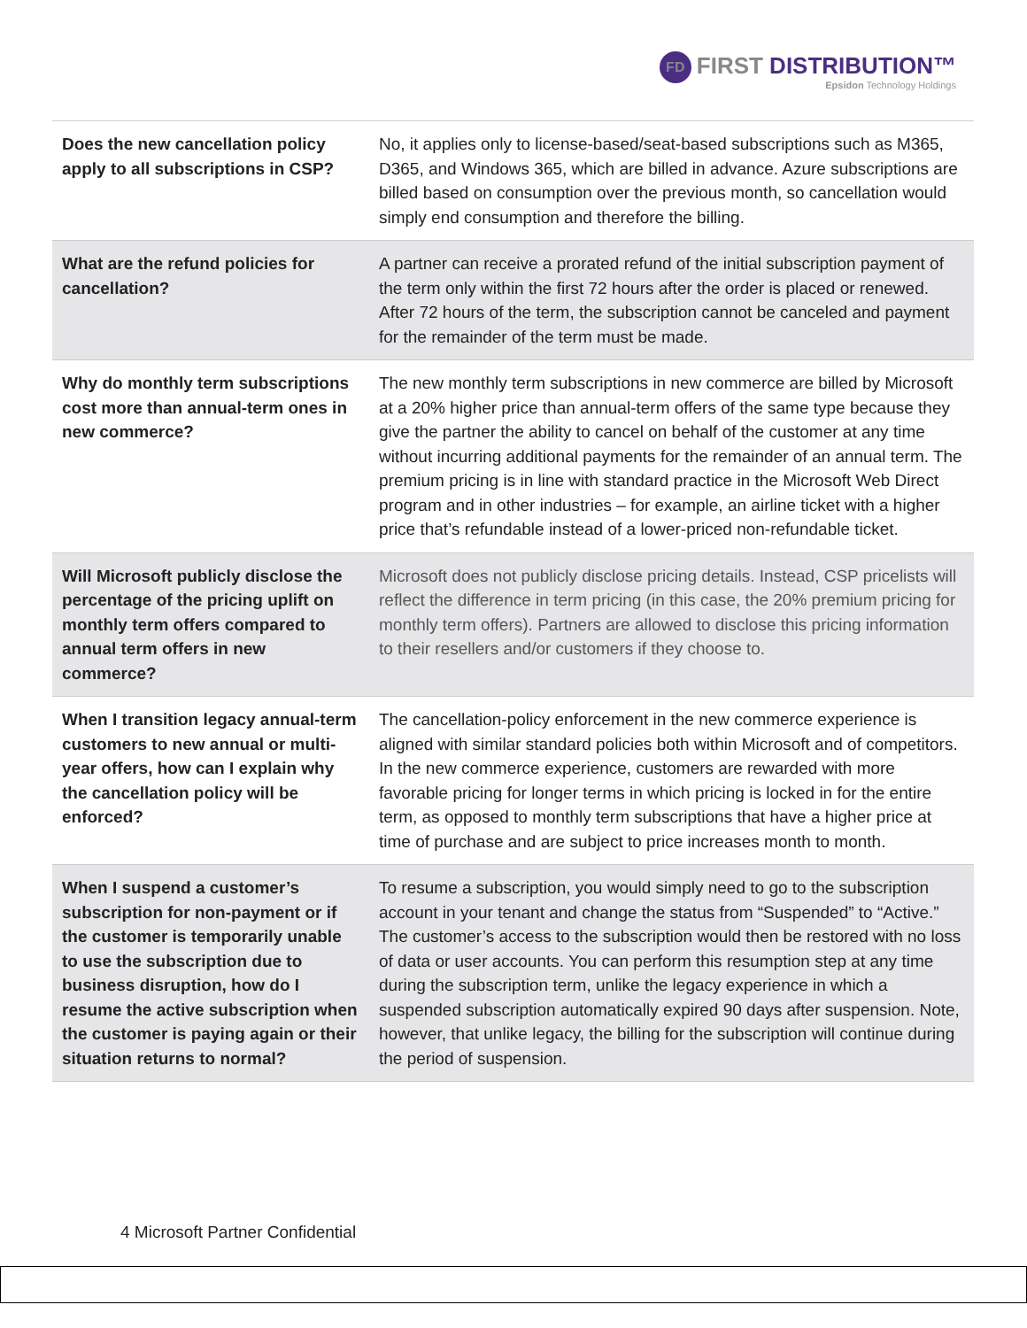FD FIRST DISTRIBUTION™
Epsidon Technology Holdings
| Does the new cancellation policy apply to all subscriptions in CSP? | No, it applies only to license-based/seat-based subscriptions such as M365, D365, and Windows 365, which are billed in advance. Azure subscriptions are billed based on consumption over the previous month, so cancellation would simply end consumption and therefore the billing. |
| What are the refund policies for cancellation? | A partner can receive a prorated refund of the initial subscription payment of the term only within the first 72 hours after the order is placed or renewed. After 72 hours of the term, the subscription cannot be canceled and payment for the remainder of the term must be made. |
| Why do monthly term subscriptions cost more than annual-term ones in new commerce? | The new monthly term subscriptions in new commerce are billed by Microsoft at a 20% higher price than annual-term offers of the same type because they give the partner the ability to cancel on behalf of the customer at any time without incurring additional payments for the remainder of an annual term. The premium pricing is in line with standard practice in the Microsoft Web Direct program and in other industries – for example, an airline ticket with a higher price that’s refundable instead of a lower-priced non-refundable ticket. |
| Will Microsoft publicly disclose the percentage of the pricing uplift on monthly term offers compared to annual term offers in new commerce? | Microsoft does not publicly disclose pricing details. Instead, CSP pricelists will reflect the difference in term pricing (in this case, the 20% premium pricing for monthly term offers). Partners are allowed to disclose this pricing information to their resellers and/or customers if they choose to. |
| When I transition legacy annual-term customers to new annual or multi-year offers, how can I explain why the cancellation policy will be enforced? | The cancellation-policy enforcement in the new commerce experience is aligned with similar standard policies both within Microsoft and of competitors. In the new commerce experience, customers are rewarded with more favorable pricing for longer terms in which pricing is locked in for the entire term, as opposed to monthly term subscriptions that have a higher price at time of purchase and are subject to price increases month to month. |
| When I suspend a customer’s subscription for non-payment or if the customer is temporarily unable to use the subscription due to business disruption, how do I resume the active subscription when the customer is paying again or their situation returns to normal? | To resume a subscription, you would simply need to go to the subscription account in your tenant and change the status from “Suspended” to “Active.” The customer’s access to the subscription would then be restored with no loss of data or user accounts. You can perform this resumption step at any time during the subscription term, unlike the legacy experience in which a suspended subscription automatically expired 90 days after suspension. Note, however, that unlike legacy, the billing for the subscription will continue during the period of suspension. |
4 Microsoft Partner Confidential